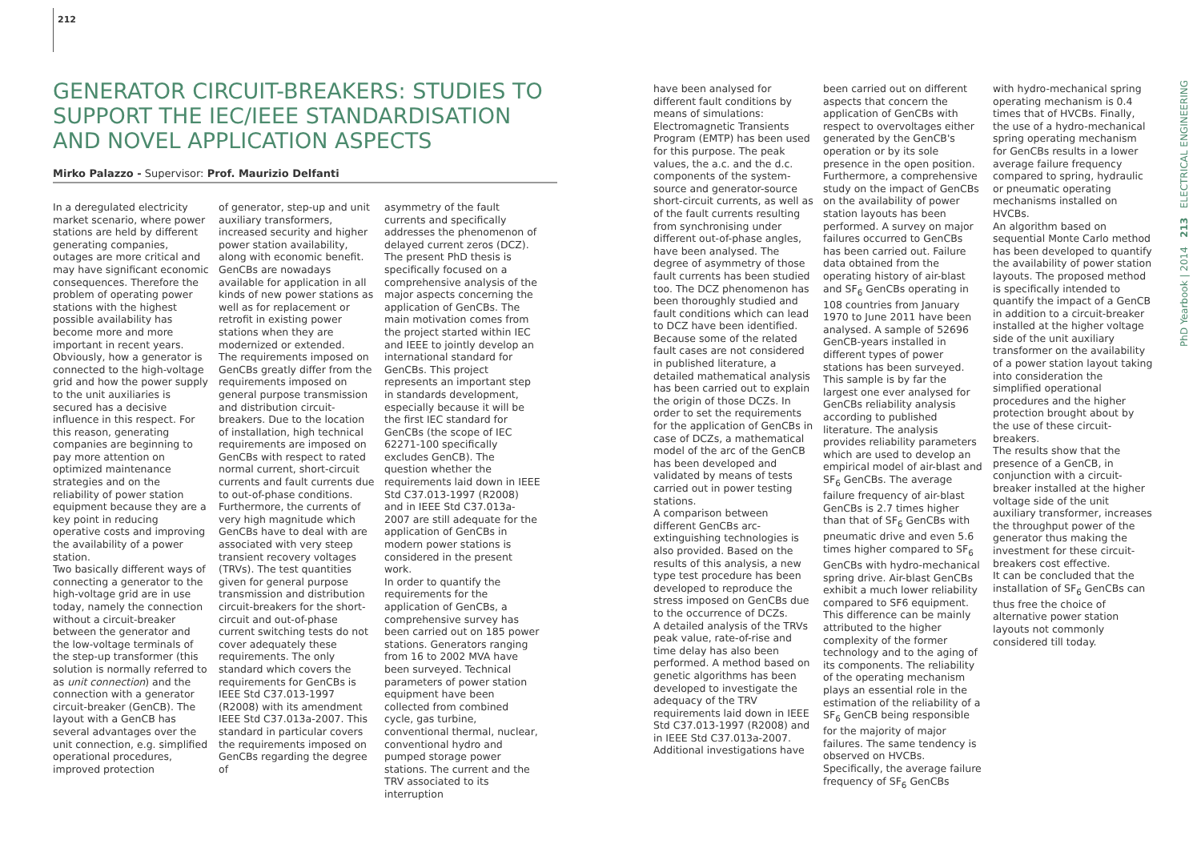212
GENERATOR CIRCUIT-BREAKERS: STUDIES TO SUPPORT THE IEC/IEEE STANDARDISATION AND NOVEL APPLICATION ASPECTS
Mirko Palazzo - Supervisor: Prof. Maurizio Delfanti
In a deregulated electricity market scenario, where power stations are held by different generating companies, outages are more critical and may have significant economic consequences. Therefore the problem of operating power stations with the highest possible availability has become more and more important in recent years. Obviously, how a generator is connected to the high-voltage grid and how the power supply to the unit auxiliaries is secured has a decisive influence in this respect. For this reason, generating companies are beginning to pay more attention on optimized maintenance strategies and on the reliability of power station equipment because they are a key point in reducing operative costs and improving the availability of a power station.
Two basically different ways of connecting a generator to the high-voltage grid are in use today, namely the connection without a circuit-breaker between the generator and the low-voltage terminals of the step-up transformer (this solution is normally referred to as unit connection) and the connection with a generator circuit-breaker (GenCB). The layout with a GenCB has several advantages over the unit connection, e.g. simplified operational procedures, improved protection
of generator, step-up and unit auxiliary transformers, increased security and higher power station availability, along with economic benefit. GenCBs are nowadays available for application in all kinds of new power stations as well as for replacement or retrofit in existing power stations when they are modernized or extended.
The requirements imposed on GenCBs greatly differ from the requirements imposed on general purpose transmission and distribution circuit-breakers. Due to the location of installation, high technical requirements are imposed on GenCBs with respect to rated normal current, short-circuit currents and fault currents due to out-of-phase conditions. Furthermore, the currents of very high magnitude which GenCBs have to deal with are associated with very steep transient recovery voltages (TRVs). The test quantities given for general purpose transmission and distribution circuit-breakers for the short-circuit and out-of-phase current switching tests do not cover adequately these requirements. The only standard which covers the requirements for GenCBs is IEEE Std C37.013-1997 (R2008) with its amendment IEEE Std C37.013a-2007. This standard in particular covers the requirements imposed on GenCBs regarding the degree of
asymmetry of the fault currents and specifically addresses the phenomenon of delayed current zeros (DCZ).
The present PhD thesis is specifically focused on a comprehensive analysis of the major aspects concerning the application of GenCBs. The main motivation comes from the project started within IEC and IEEE to jointly develop an international standard for GenCBs. This project represents an important step in standards development, especially because it will be the first IEC standard for GenCBs (the scope of IEC 62271-100 specifically excludes GenCB). The question whether the requirements laid down in IEEE Std C37.013-1997 (R2008) and in IEEE Std C37.013a-2007 are still adequate for the application of GenCBs in modern power stations is considered in the present work.
In order to quantify the requirements for the application of GenCBs, a comprehensive survey has been carried out on 185 power stations. Generators ranging from 16 to 2002 MVA have been surveyed. Technical parameters of power station equipment have been collected from combined cycle, gas turbine, conventional thermal, nuclear, conventional hydro and pumped storage power stations. The current and the TRV associated to its interruption
have been analysed for different fault conditions by means of simulations: Electromagnetic Transients Program (EMTP) has been used for this purpose. The peak values, the a.c. and the d.c. components of the system-source and generator-source short-circuit currents, as well as of the fault currents resulting from synchronising under different out-of-phase angles, have been analysed. The degree of asymmetry of those fault currents has been studied too. The DCZ phenomenon has been thoroughly studied and fault conditions which can lead to DCZ have been identified. Because some of the related fault cases are not considered in published literature, a detailed mathematical analysis has been carried out to explain the origin of those DCZs. In order to set the requirements for the application of GenCBs in case of DCZs, a mathematical model of the arc of the GenCB has been developed and validated by means of tests carried out in power testing stations.
A comparison between different GenCBs arc-extinguishing technologies is also provided. Based on the results of this analysis, a new type test procedure has been developed to reproduce the stress imposed on GenCBs due to the occurrence of DCZs.
A detailed analysis of the TRVs peak value, rate-of-rise and time delay has also been performed. A method based on genetic algorithms has been developed to investigate the adequacy of the TRV requirements laid down in IEEE Std C37.013-1997 (R2008) and in IEEE Std C37.013a-2007.
Additional investigations have
been carried out on different aspects that concern the application of GenCBs with respect to overvoltages either generated by the GenCB's operation or by its sole presence in the open position.
Furthermore, a comprehensive study on the impact of GenCBs on the availability of power station layouts has been performed. A survey on major failures occurred to GenCBs has been carried out. Failure data obtained from the operating history of air-blast and SF<sub>6</sub> GenCBs operating in 108 countries from January 1970 to June 2011 have been analysed. A sample of 52696 GenCB-years installed in different types of power stations has been surveyed. This sample is by far the largest one ever analysed for GenCBs reliability analysis according to published literature. The analysis provides reliability parameters which are used to develop an empirical model of air-blast and SF<sub>6</sub> GenCBs. The average failure frequency of air-blast GenCBs is 2.7 times higher than that of SF<sub>6</sub> GenCBs with pneumatic drive and even 5.6 times higher compared to SF<sub>6</sub> GenCBs with hydro-mechanical spring drive. Air-blast GenCBs exhibit a much lower reliability compared to SF6 equipment. This difference can be mainly attributed to the higher complexity of the former technology and to the aging of its components. The reliability of the operating mechanism plays an essential role in the estimation of the reliability of a SF<sub>6</sub> GenCB being responsible for the majority of major failures. The same tendency is observed on HVCBs. Specifically, the average failure frequency of SF<sub>6</sub> GenCBs
with hydro-mechanical spring operating mechanism is 0.4 times that of HVCBs. Finally, the use of a hydro-mechanical spring operating mechanism for GenCBs results in a lower average failure frequency compared to spring, hydraulic or pneumatic operating mechanisms installed on HVCBs.
An algorithm based on sequential Monte Carlo method has been developed to quantify the availability of power station layouts. The proposed method is specifically intended to quantify the impact of a GenCB in addition to a circuit-breaker installed at the higher voltage side of the unit auxiliary transformer on the availability of a power station layout taking into consideration the simplified operational procedures and the higher protection brought about by the use of these circuit-breakers.
The results show that the presence of a GenCB, in conjunction with a circuit-breaker installed at the higher voltage side of the unit auxiliary transformer, increases the throughput power of the generator thus making the investment for these circuit-breakers cost effective.
It can be concluded that the installation of SF<sub>6</sub> GenCBs can thus free the choice of alternative power station layouts not commonly considered till today.
PhD Yearbook | 2014 213 ELECTRICAL ENGINEERING